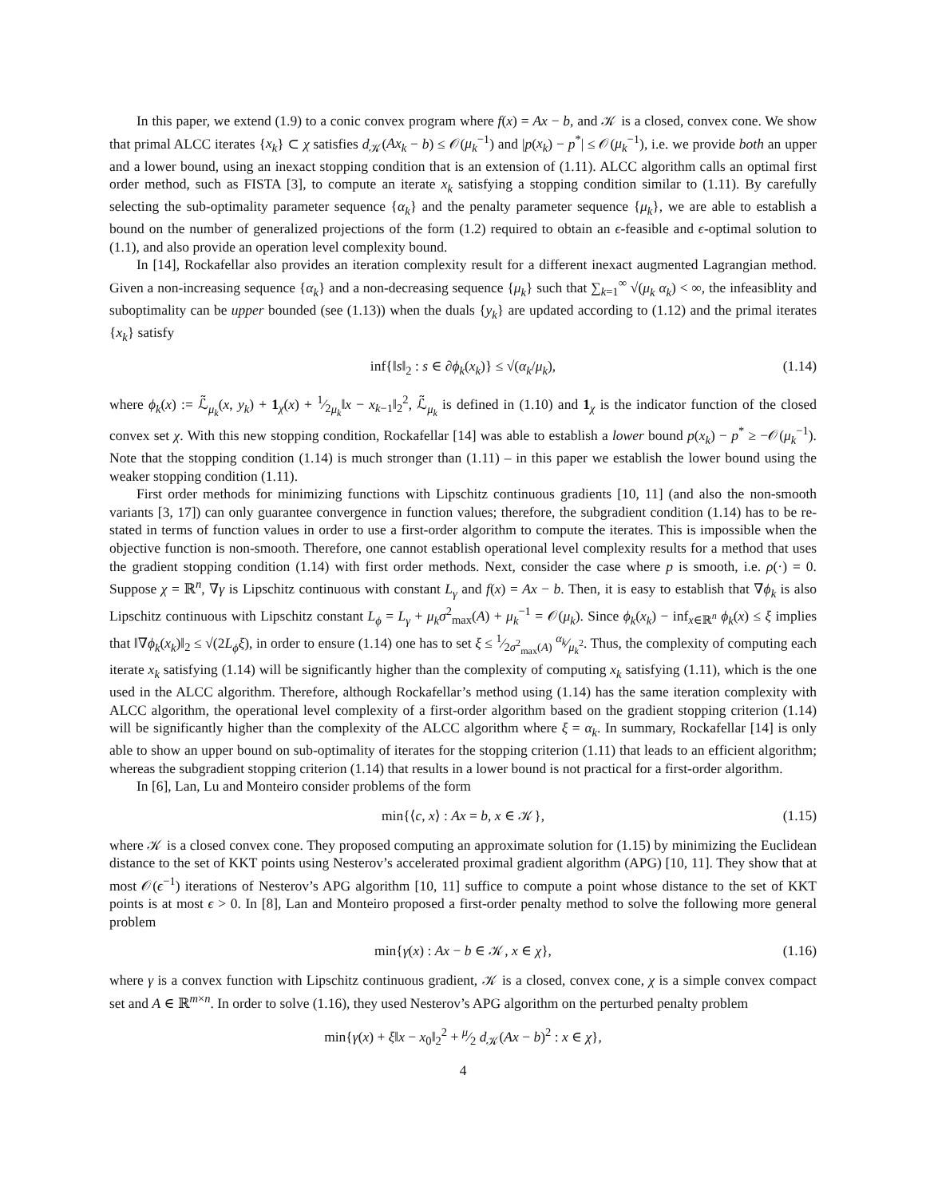In this paper, we extend (1.9) to a conic convex program where f(x) = Ax − b, and 𝒦 is a closed, convex cone. We show that primal ALCC iterates {x<sub>k</sub>} ⊂ χ satisfies d<sub>𝒦</sub>(Ax<sub>k</sub> − b) ≤ 𝒪(μ<sub>k</sub><sup>−1</sup>) and |p(x<sub>k</sub>) − p<sup>*</sup>| ≤ 𝒪(μ<sub>k</sub><sup>−1</sup>), i.e. we provide both an upper and a lower bound, using an inexact stopping condition that is an extension of (1.11). ALCC algorithm calls an optimal first order method, such as FISTA [3], to compute an iterate x<sub>k</sub> satisfying a stopping condition similar to (1.11). By carefully selecting the sub-optimality parameter sequence {α<sub>k</sub>} and the penalty parameter sequence {μ<sub>k</sub>}, we are able to establish a bound on the number of generalized projections of the form (1.2) required to obtain an ϵ-feasible and ϵ-optimal solution to (1.1), and also provide an operation level complexity bound.
In [14], Rockafellar also provides an iteration complexity result for a different inexact augmented Lagrangian method. Given a non-increasing sequence {α<sub>k</sub>} and a non-decreasing sequence {μ<sub>k</sub>} such that ∑<sub>k=1</sub><sup>∞</sup> √(μ<sub>k</sub> α<sub>k</sub>) < ∞, the infeasiblity and suboptimality can be upper bounded (see (1.13)) when the duals {y<sub>k</sub>} are updated according to (1.12) and the primal iterates {x<sub>k</sub>} satisfy
inf{‖s‖<sub>2</sub> : s ∈ ∂ϕ<sub>k</sub>(x<sub>k</sub>)} ≤ √(α<sub>k</sub>/μ<sub>k</sub>), (1.14)
where ϕ<sub>k</sub>(x) := ℒ̃<sub>μ<sub>k</sub></sub>(x, y<sub>k</sub>) + 1<sub>χ</sub>(x) + 1⁄2μ<sub>k</sub>‖x − x<sub>k−1</sub>‖<sub>2</sub><sup>2</sup>, ℒ̃<sub>μ<sub>k</sub></sub> is defined in (1.10) and 1<sub>χ</sub> is the indicator function of the closed convex set χ. With this new stopping condition, Rockafellar [14] was able to establish a lower bound p(x<sub>k</sub>) − p<sup>*</sup> ≥ −𝒪(μ<sub>k</sub><sup>−1</sup>). Note that the stopping condition (1.14) is much stronger than (1.11) – in this paper we establish the lower bound using the weaker stopping condition (1.11).
First order methods for minimizing functions with Lipschitz continuous gradients [10, 11] (and also the non-smooth variants [3, 17]) can only guarantee convergence in function values; therefore, the subgradient condition (1.14) has to be re-stated in terms of function values in order to use a first-order algorithm to compute the iterates. This is impossible when the objective function is non-smooth. Therefore, one cannot establish operational level complexity results for a method that uses the gradient stopping condition (1.14) with first order methods. Next, consider the case where p is smooth, i.e. ρ(·) = 0. Suppose χ = ℝ<sup>n</sup>, ∇γ is Lipschitz continuous with constant L<sub>γ</sub> and f(x) = Ax − b. Then, it is easy to establish that ∇ϕ<sub>k</sub> is also Lipschitz continuous with Lipschitz constant L<sub>ϕ</sub> = L<sub>γ</sub> + μ<sub>k</sub>σ<sup>2</sup><sub>max</sub>(A) + μ<sub>k</sub><sup>−1</sup> = 𝒪(μ<sub>k</sub>). Since ϕ<sub>k</sub>(x<sub>k</sub>) − inf<sub>x∈ℝ<sup>n</sup></sub> ϕ<sub>k</sub>(x) ≤ ξ implies that ‖∇ϕ<sub>k</sub>(x<sub>k</sub>)‖<sub>2</sub> ≤ √(2L<sub>ϕ</sub>ξ), in order to ensure (1.14) one has to set ξ ≤ 1⁄2σ<sup>2</sup><sub>max</sub>(A) α<sub>k</sub>⁄μ<sub>k</sub><sup>2</sup>. Thus, the complexity of computing each iterate x<sub>k</sub> satisfying (1.14) will be significantly higher than the complexity of computing x<sub>k</sub> satisfying (1.11), which is the one used in the ALCC algorithm. Therefore, although Rockafellar’s method using (1.14) has the same iteration complexity with ALCC algorithm, the operational level complexity of a first-order algorithm based on the gradient stopping criterion (1.14) will be significantly higher than the complexity of the ALCC algorithm where ξ = α<sub>k</sub>. In summary, Rockafellar [14] is only able to show an upper bound on sub-optimality of iterates for the stopping criterion (1.11) that leads to an efficient algorithm; whereas the subgradient stopping criterion (1.14) that results in a lower bound is not practical for a first-order algorithm.
In [6], Lan, Lu and Monteiro consider problems of the form
min{⟨c, x⟩ : Ax = b, x ∈ 𝒦}, (1.15)
where 𝒦 is a closed convex cone. They proposed computing an approximate solution for (1.15) by minimizing the Euclidean distance to the set of KKT points using Nesterov’s accelerated proximal gradient algorithm (APG) [10, 11]. They show that at most 𝒪(ϵ<sup>−1</sup>) iterations of Nesterov’s APG algorithm [10, 11] suffice to compute a point whose distance to the set of KKT points is at most ϵ > 0. In [8], Lan and Monteiro proposed a first-order penalty method to solve the following more general problem
min{γ(x) : Ax − b ∈ 𝒦, x ∈ χ}, (1.16)
where γ is a convex function with Lipschitz continuous gradient, 𝒦 is a closed, convex cone, χ is a simple convex compact set and A ∈ ℝ<sup>m×n</sup>. In order to solve (1.16), they used Nesterov’s APG algorithm on the perturbed penalty problem
min{γ(x) + ξ‖x − x<sub>0</sub>‖<sub>2</sub><sup>2</sup> + μ⁄2 d<sub>𝒦</sub>(Ax − b)<sup>2</sup> : x ∈ χ},
4